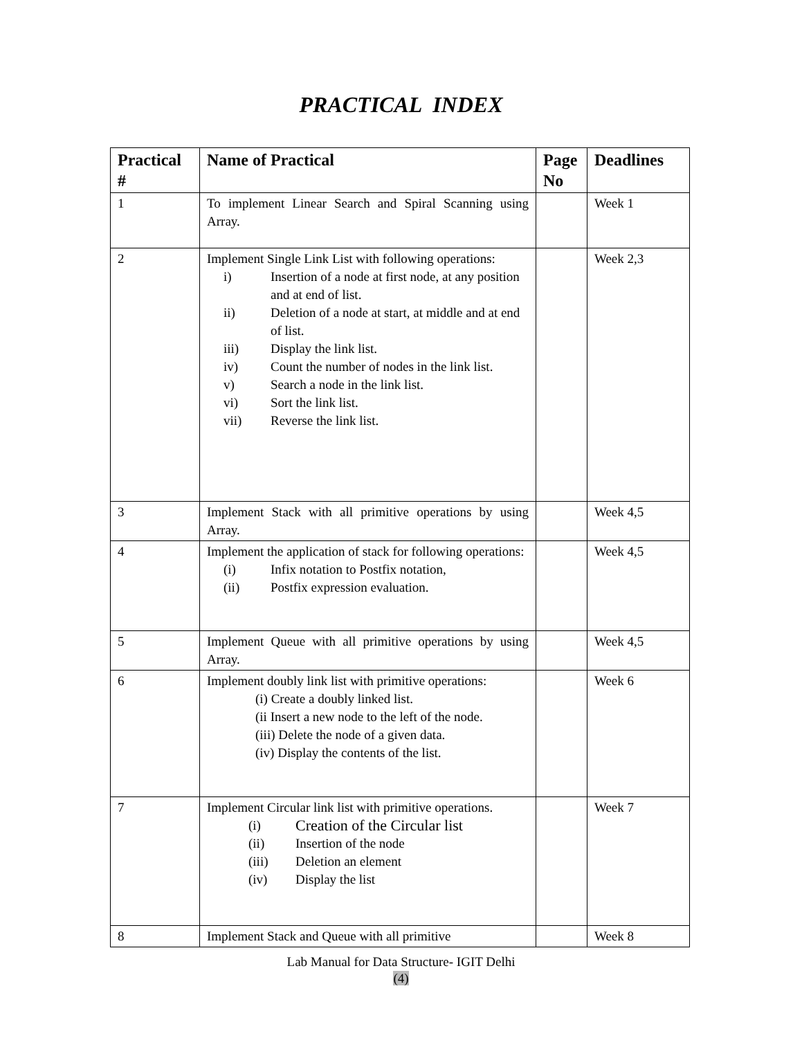PRACTICAL INDEX
| Practical # | Name of Practical | Page No | Deadlines |
| --- | --- | --- | --- |
| 1 | To implement Linear Search and Spiral Scanning using Array. | | Week 1 |
| 2 | Implement Single Link List with following operations: i) Insertion of a node at first node, at any position and at end of list. ii) Deletion of a node at start, at middle and at end of list. iii) Display the link list. iv) Count the number of nodes in the link list. v) Search a node in the link list. vi) Sort the link list. vii) Reverse the link list. | | Week 2,3 |
| 3 | Implement Stack with all primitive operations by using Array. | | Week 4,5 |
| 4 | Implement the application of stack for following operations: (i) Infix notation to Postfix notation, (ii) Postfix expression evaluation. | | Week 4,5 |
| 5 | Implement Queue with all primitive operations by using Array. | | Week 4,5 |
| 6 | Implement doubly link list with primitive operations: (i) Create a doubly linked list. (ii Insert a new node to the left of the node. (iii) Delete the node of a given data. (iv) Display the contents of the list. | | Week 6 |
| 7 | Implement Circular link list with primitive operations. (i) Creation of the Circular list (ii) Insertion of the node (iii) Deletion an element (iv) Display the list | | Week 7 |
| 8 | Implement Stack and Queue with all primitive | | Week 8 |
Lab Manual for Data Structure- IGIT Delhi
(4)